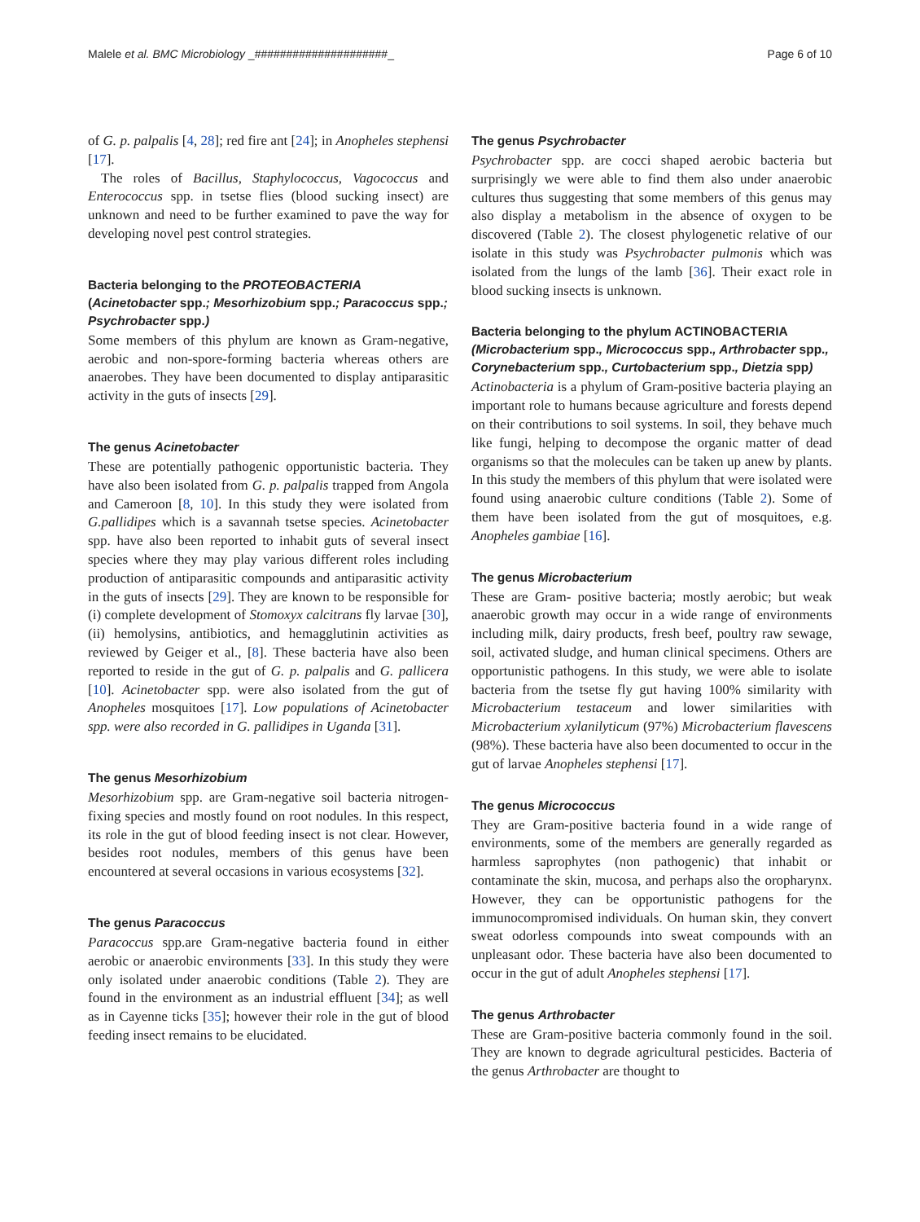Malele et al. BMC Microbiology _#####################_ Page 6 of 10
of G. p. palpalis [4, 28]; red fire ant [24]; in Anopheles stephensi [17].
The roles of Bacillus, Staphylococcus, Vagococcus and Enterococcus spp. in tsetse flies (blood sucking insect) are unknown and need to be further examined to pave the way for developing novel pest control strategies.
Bacteria belonging to the PROTEOBACTERIA (Acinetobacter spp.; Mesorhizobium spp.; Paracoccus spp.; Psychrobacter spp.)
Some members of this phylum are known as Gram-negative, aerobic and non-spore-forming bacteria whereas others are anaerobes. They have been documented to display antiparasitic activity in the guts of insects [29].
The genus Acinetobacter
These are potentially pathogenic opportunistic bacteria. They have also been isolated from G. p. palpalis trapped from Angola and Cameroon [8, 10]. In this study they were isolated from G.pallidipes which is a savannah tsetse species. Acinetobacter spp. have also been reported to inhabit guts of several insect species where they may play various different roles including production of antiparasitic compounds and antiparasitic activity in the guts of insects [29]. They are known to be responsible for (i) complete development of Stomoxyx calcitrans fly larvae [30], (ii) hemolysins, antibiotics, and hemagglutinin activities as reviewed by Geiger et al., [8]. These bacteria have also been reported to reside in the gut of G. p. palpalis and G. pallicera [10]. Acinetobacter spp. were also isolated from the gut of Anopheles mosquitoes [17]. Low populations of Acinetobacter spp. were also recorded in G. pallidipes in Uganda [31].
The genus Mesorhizobium
Mesorhizobium spp. are Gram-negative soil bacteria nitrogen-fixing species and mostly found on root nodules. In this respect, its role in the gut of blood feeding insect is not clear. However, besides root nodules, members of this genus have been encountered at several occasions in various ecosystems [32].
The genus Paracoccus
Paracoccus spp.are Gram-negative bacteria found in either aerobic or anaerobic environments [33]. In this study they were only isolated under anaerobic conditions (Table 2). They are found in the environment as an industrial effluent [34]; as well as in Cayenne ticks [35]; however their role in the gut of blood feeding insect remains to be elucidated.
The genus Psychrobacter
Psychrobacter spp. are cocci shaped aerobic bacteria but surprisingly we were able to find them also under anaerobic cultures thus suggesting that some members of this genus may also display a metabolism in the absence of oxygen to be discovered (Table 2). The closest phylogenetic relative of our isolate in this study was Psychrobacter pulmonis which was isolated from the lungs of the lamb [36]. Their exact role in blood sucking insects is unknown.
Bacteria belonging to the phylum ACTINOBACTERIA (Microbacterium spp., Micrococcus spp., Arthrobacter spp., Corynebacterium spp., Curtobacterium spp., Dietzia spp)
Actinobacteria is a phylum of Gram-positive bacteria playing an important role to humans because agriculture and forests depend on their contributions to soil systems. In soil, they behave much like fungi, helping to decompose the organic matter of dead organisms so that the molecules can be taken up anew by plants. In this study the members of this phylum that were isolated were found using anaerobic culture conditions (Table 2). Some of them have been isolated from the gut of mosquitoes, e.g. Anopheles gambiae [16].
The genus Microbacterium
These are Gram- positive bacteria; mostly aerobic; but weak anaerobic growth may occur in a wide range of environments including milk, dairy products, fresh beef, poultry raw sewage, soil, activated sludge, and human clinical specimens. Others are opportunistic pathogens. In this study, we were able to isolate bacteria from the tsetse fly gut having 100% similarity with Microbacterium testaceum and lower similarities with Microbacterium xylanilyticum (97%) Microbacterium flavescens (98%). These bacteria have also been documented to occur in the gut of larvae Anopheles stephensi [17].
The genus Micrococcus
They are Gram-positive bacteria found in a wide range of environments, some of the members are generally regarded as harmless saprophytes (non pathogenic) that inhabit or contaminate the skin, mucosa, and perhaps also the oropharynx. However, they can be opportunistic pathogens for the immunocompromised individuals. On human skin, they convert sweat odorless compounds into sweat compounds with an unpleasant odor. These bacteria have also been documented to occur in the gut of adult Anopheles stephensi [17].
The genus Arthrobacter
These are Gram-positive bacteria commonly found in the soil. They are known to degrade agricultural pesticides. Bacteria of the genus Arthrobacter are thought to